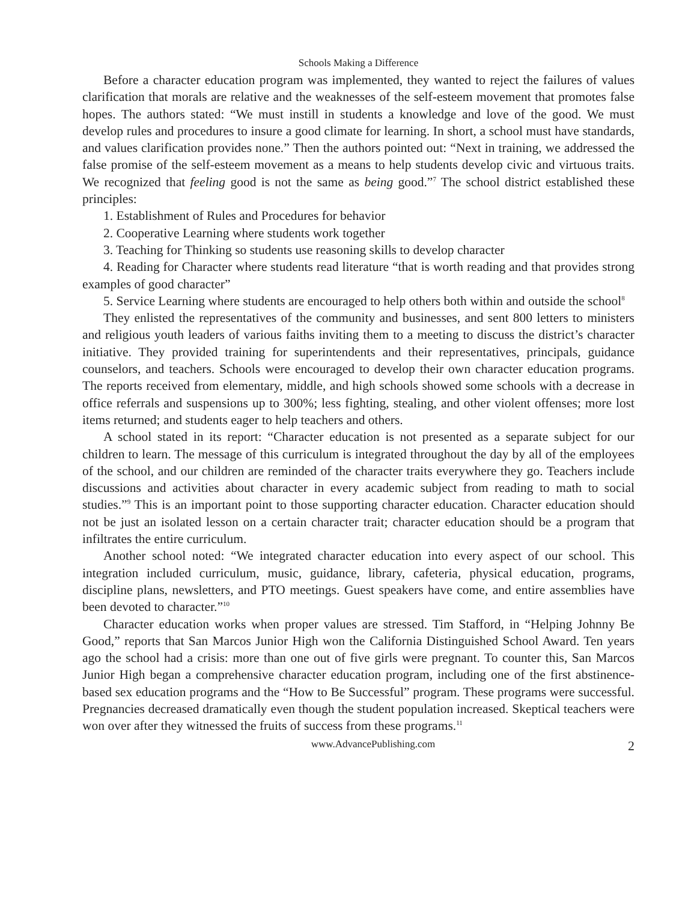Schools Making a Difference
Before a character education program was implemented, they wanted to reject the failures of values clarification that morals are relative and the weaknesses of the self-esteem movement that promotes false hopes. The authors stated: “We must instill in students a knowledge and love of the good. We must develop rules and procedures to insure a good climate for learning. In short, a school must have standards, and values clarification provides none.” Then the authors pointed out: “Next in training, we addressed the false promise of the self-esteem movement as a means to help students develop civic and virtuous traits. We recognized that feeling good is not the same as being good.”<sup>7</sup> The school district established these principles:
1. Establishment of Rules and Procedures for behavior
2. Cooperative Learning where students work together
3. Teaching for Thinking so students use reasoning skills to develop character
4. Reading for Character where students read literature “that is worth reading and that provides strong examples of good character”
5. Service Learning where students are encouraged to help others both within and outside the school<sup>8</sup>
They enlisted the representatives of the community and businesses, and sent 800 letters to ministers and religious youth leaders of various faiths inviting them to a meeting to discuss the district’s character initiative. They provided training for superintendents and their representatives, principals, guidance counselors, and teachers. Schools were encouraged to develop their own character education programs. The reports received from elementary, middle, and high schools showed some schools with a decrease in office referrals and suspensions up to 300%; less fighting, stealing, and other violent offenses; more lost items returned; and students eager to help teachers and others.
A school stated in its report: “Character education is not presented as a separate subject for our children to learn. The message of this curriculum is integrated throughout the day by all of the employees of the school, and our children are reminded of the character traits everywhere they go. Teachers include discussions and activities about character in every academic subject from reading to math to social studies.”<sup>9</sup> This is an important point to those supporting character education. Character education should not be just an isolated lesson on a certain character trait; character education should be a program that infiltrates the entire curriculum.
Another school noted: “We integrated character education into every aspect of our school. This integration included curriculum, music, guidance, library, cafeteria, physical education, programs, discipline plans, newsletters, and PTO meetings. Guest speakers have come, and entire assemblies have been devoted to character.”<sup>10</sup>
Character education works when proper values are stressed. Tim Stafford, in “Helping Johnny Be Good,” reports that San Marcos Junior High won the California Distinguished School Award. Ten years ago the school had a crisis: more than one out of five girls were pregnant. To counter this, San Marcos Junior High began a comprehensive character education program, including one of the first abstinence-based sex education programs and the “How to Be Successful” program. These programs were successful. Pregnancies decreased dramatically even though the student population increased. Skeptical teachers were won over after they witnessed the fruits of success from these programs.<sup>11</sup>
www.AdvancePublishing.com 2